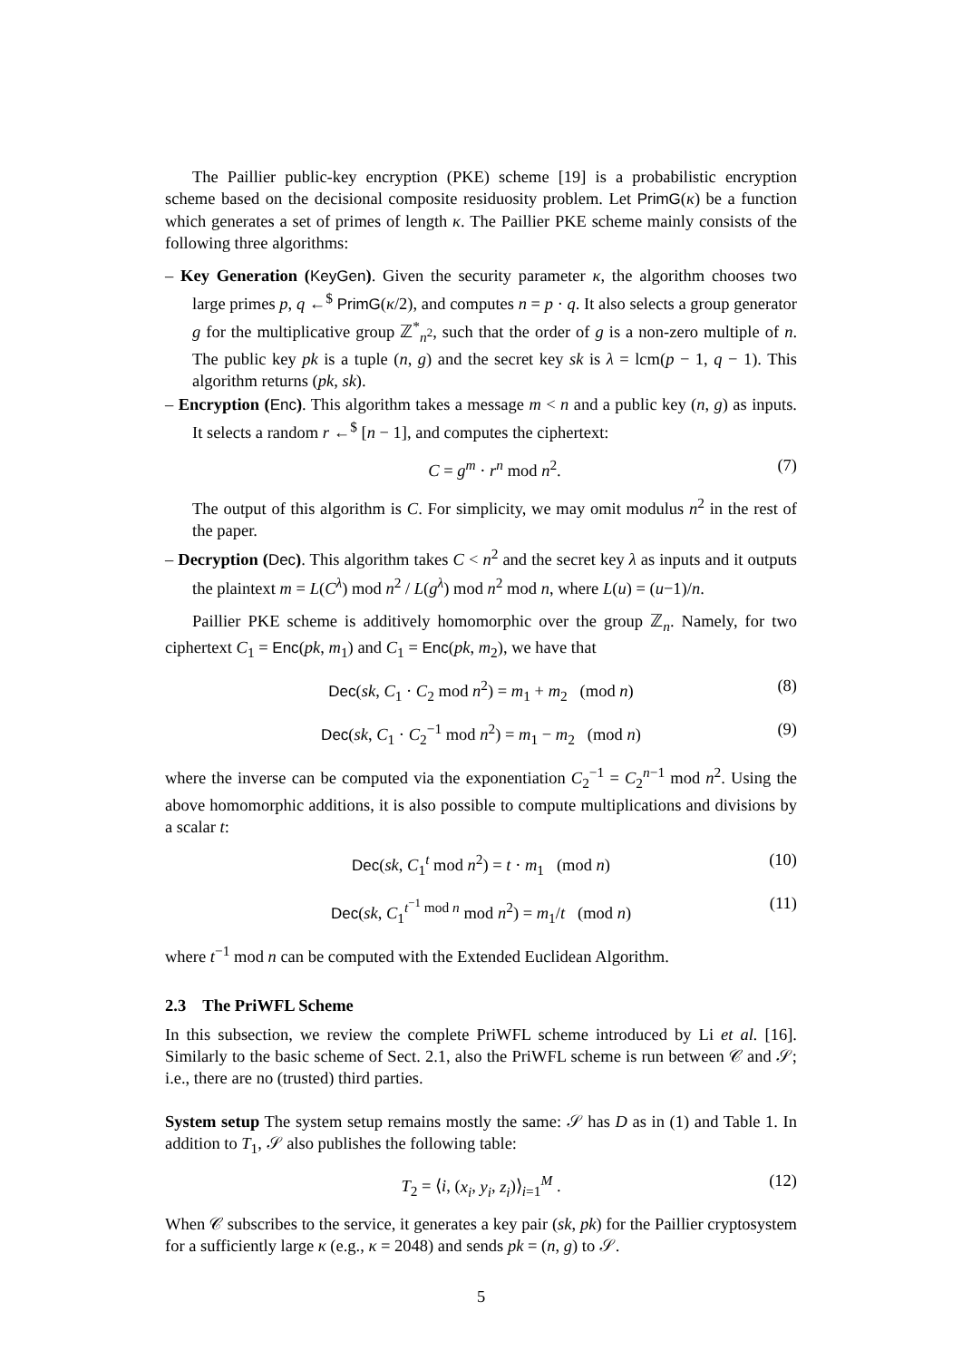The Paillier public-key encryption (PKE) scheme [19] is a probabilistic encryption scheme based on the decisional composite residuosity problem. Let PrimG(κ) be a function which generates a set of primes of length κ. The Paillier PKE scheme mainly consists of the following three algorithms:
– Key Generation (KeyGen). Given the security parameter κ, the algorithm chooses two large primes p, q ←<sup>$</sup> PrimG(κ/2), and computes n = p · q. It also selects a group generator g for the multiplicative group ℤ<sup>*</sup><sub>n<sup>2</sup></sub>, such that the order of g is a non-zero multiple of n. The public key pk is a tuple (n, g) and the secret key sk is λ = lcm(p − 1, q − 1). This algorithm returns (pk, sk).
– Encryption (Enc). This algorithm takes a message m < n and a public key (n, g) as inputs. It selects a random r ←<sup>$</sup> [n − 1], and computes the ciphertext:
C = g<sup>m</sup> · r<sup>n</sup> mod n<sup>2</sup>. (7)
The output of this algorithm is C. For simplicity, we may omit modulus n<sup>2</sup> in the rest of the paper.
– Decryption (Dec). This algorithm takes C < n<sup>2</sup> and the secret key λ as inputs and it outputs the plaintext m = L(C<sup>λ</sup>) mod n<sup>2</sup> / L(g<sup>λ</sup>) mod n<sup>2</sup> mod n, where L(u) = (u−1)/n.
Paillier PKE scheme is additively homomorphic over the group ℤ<sub>n</sub>. Namely, for two ciphertext C<sub>1</sub> = Enc(pk, m<sub>1</sub>) and C<sub>1</sub> = Enc(pk, m<sub>2</sub>), we have that
Dec(sk, C<sub>1</sub> · C<sub>2</sub> mod n<sup>2</sup>) = m<sub>1</sub> + m<sub>2</sub> (mod n) (8)
Dec(sk, C<sub>1</sub> · C<sub>2</sub><sup>−1</sup> mod n<sup>2</sup>) = m<sub>1</sub> − m<sub>2</sub> (mod n) (9)
where the inverse can be computed via the exponentiation C<sub>2</sub><sup>−1</sup> = C<sub>2</sub><sup>n−1</sup> mod n<sup>2</sup>. Using the above homomorphic additions, it is also possible to compute multiplications and divisions by a scalar t:
Dec(sk, C<sub>1</sub><sup>t</sup> mod n<sup>2</sup>) = t · m<sub>1</sub> (mod n) (10)
Dec(sk, C<sub>1</sub><sup>t<sup>−1</sup> mod n</sup> mod n<sup>2</sup>) = m<sub>1</sub>/t (mod n) (11)
where t<sup>−1</sup> mod n can be computed with the Extended Euclidean Algorithm.
2.3 The PriWFL Scheme
In this subsection, we review the complete PriWFL scheme introduced by Li et al. [16]. Similarly to the basic scheme of Sect. 2.1, also the PriWFL scheme is run between 𝒞 and 𝒮; i.e., there are no (trusted) third parties.
System setup The system setup remains mostly the same: 𝒮 has D as in (1) and Table 1. In addition to T<sub>1</sub>, 𝒮 also publishes the following table:
T<sub>2</sub> = ⟨i, (x<sub>i</sub>, y<sub>i</sub>, z<sub>i</sub>)⟩<sub>i=1</sub><sup>M</sup> . (12)
When 𝒞 subscribes to the service, it generates a key pair (sk, pk) for the Paillier cryptosystem for a sufficiently large κ (e.g., κ = 2048) and sends pk = (n, g) to 𝒮.
5